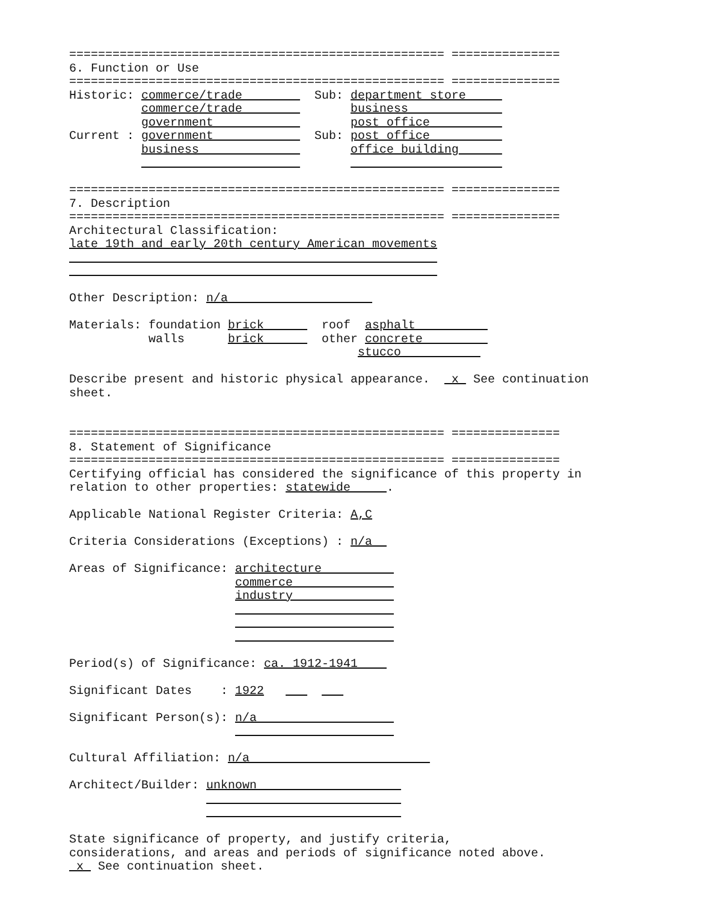==================================================== =============== 6. Function or Use ==================================================== =============== Historic: commerce/trade Sub: department store commerce/trade business government post office Current : government Sub: post office business office building ==================================================== =============== 7. Description ==================================================== =============== Architectural Classification: late 19th and early 20th century American movements Other Description: n/a Materials: foundation brick roof asphalt walls brick other concrete stucco Describe present and historic physical appearance. x See continuation sheet. ==================================================== =============== 8. Statement of Significance ==================================================== =============== Certifying official has considered the significance of this property in relation to other properties: statewide . Applicable National Register Criteria: A,C Criteria Considerations (Exceptions) : n/a Areas of Significance: architecture commerce industry Period(s) of Significance: ca. 1912-1941 Significant Dates : 1922 Significant Person(s): n/a Cultural Affiliation: n/a Architect/Builder: unknown State significance of property, and justify criteria, considerations, and areas and periods of significance noted above. x See continuation sheet.